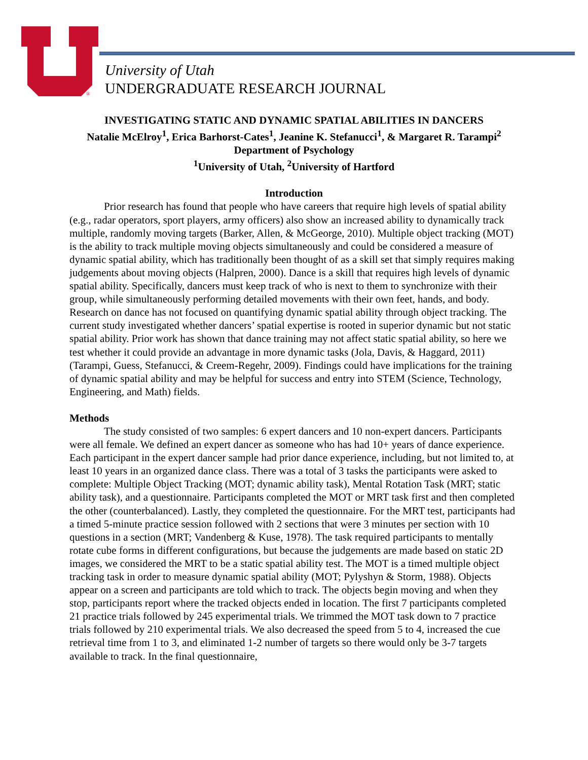®
University of Utah
UNDERGRADUATE RESEARCH JOURNAL
INVESTIGATING STATIC AND DYNAMIC SPATIAL ABILITIES IN DANCERS
Natalie McElroy<sup>1</sup>, Erica Barhorst-Cates<sup>1</sup>, Jeanine K. Stefanucci<sup>1</sup>, & Margaret R. Tarampi<sup>2</sup>
Department of Psychology
<sup>1</sup> University of Utah, <sup>2</sup>University of Hartford
Introduction
Prior research has found that people who have careers that require high levels of spatial ability (e.g., radar operators, sport players, army officers) also show an increased ability to dynamically track multiple, randomly moving targets (Barker, Allen, & McGeorge, 2010). Multiple object tracking (MOT) is the ability to track multiple moving objects simultaneously and could be considered a measure of dynamic spatial ability, which has traditionally been thought of as a skill set that simply requires making judgements about moving objects (Halpren, 2000). Dance is a skill that requires high levels of dynamic spatial ability. Specifically, dancers must keep track of who is next to them to synchronize with their group, while simultaneously performing detailed movements with their own feet, hands, and body. Research on dance has not focused on quantifying dynamic spatial ability through object tracking. The current study investigated whether dancers’ spatial expertise is rooted in superior dynamic but not static spatial ability. Prior work has shown that dance training may not affect static spatial ability, so here we test whether it could provide an advantage in more dynamic tasks (Jola, Davis, & Haggard, 2011) (Tarampi, Guess, Stefanucci, & Creem-Regehr, 2009). Findings could have implications for the training of dynamic spatial ability and may be helpful for success and entry into STEM (Science, Technology, Engineering, and Math) fields.
Methods
The study consisted of two samples: 6 expert dancers and 10 non-expert dancers. Participants were all female. We defined an expert dancer as someone who has had 10+ years of dance experience. Each participant in the expert dancer sample had prior dance experience, including, but not limited to, at least 10 years in an organized dance class. There was a total of 3 tasks the participants were asked to complete: Multiple Object Tracking (MOT; dynamic ability task), Mental Rotation Task (MRT; static ability task), and a questionnaire. Participants completed the MOT or MRT task first and then completed the other (counterbalanced). Lastly, they completed the questionnaire. For the MRT test, participants had a timed 5-minute practice session followed with 2 sections that were 3 minutes per section with 10 questions in a section (MRT; Vandenberg & Kuse, 1978). The task required participants to mentally rotate cube forms in different configurations, but because the judgements are made based on static 2D images, we considered the MRT to be a static spatial ability test. The MOT is a timed multiple object tracking task in order to measure dynamic spatial ability (MOT; Pylyshyn & Storm, 1988). Objects appear on a screen and participants are told which to track. The objects begin moving and when they stop, participants report where the tracked objects ended in location. The first 7 participants completed 21 practice trials followed by 245 experimental trials. We trimmed the MOT task down to 7 practice trials followed by 210 experimental trials. We also decreased the speed from 5 to 4, increased the cue retrieval time from 1 to 3, and eliminated 1-2 number of targets so there would only be 3-7 targets available to track. In the final questionnaire,